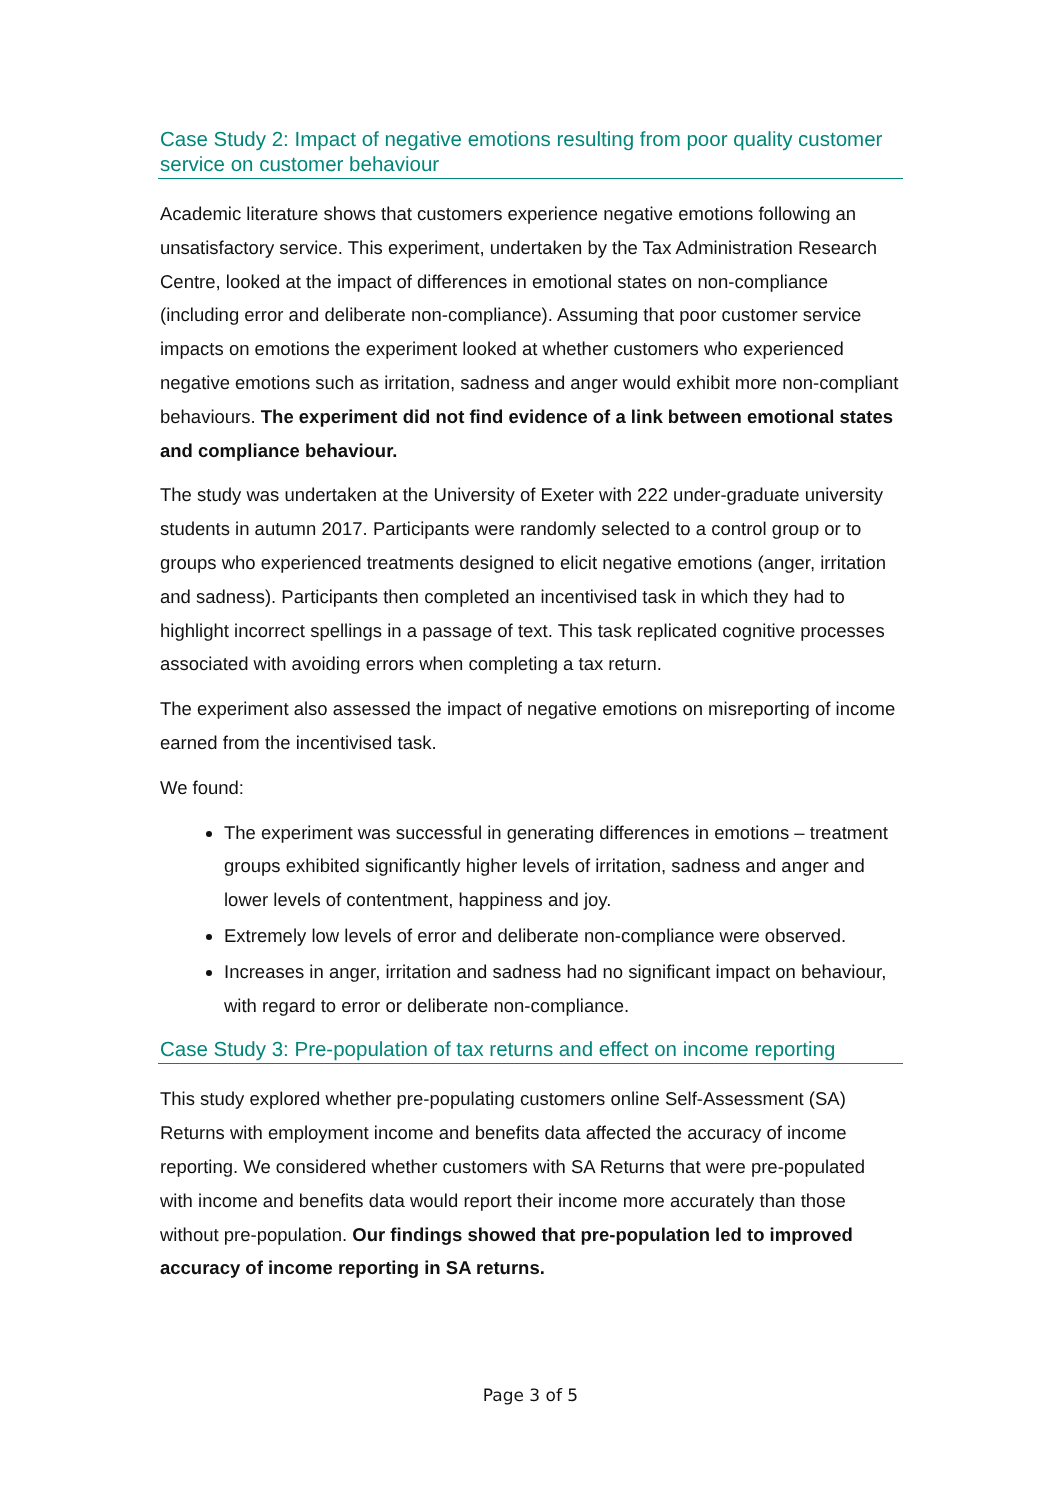Case Study 2: Impact of negative emotions resulting from poor quality customer service on customer behaviour
Academic literature shows that customers experience negative emotions following an unsatisfactory service. This experiment, undertaken by the Tax Administration Research Centre, looked at the impact of differences in emotional states on non-compliance (including error and deliberate non-compliance). Assuming that poor customer service impacts on emotions the experiment looked at whether customers who experienced negative emotions such as irritation, sadness and anger would exhibit more non-compliant behaviours. The experiment did not find evidence of a link between emotional states and compliance behaviour.
The study was undertaken at the University of Exeter with 222 under-graduate university students in autumn 2017. Participants were randomly selected to a control group or to groups who experienced treatments designed to elicit negative emotions (anger, irritation and sadness). Participants then completed an incentivised task in which they had to highlight incorrect spellings in a passage of text. This task replicated cognitive processes associated with avoiding errors when completing a tax return.
The experiment also assessed the impact of negative emotions on misreporting of income earned from the incentivised task.
We found:
The experiment was successful in generating differences in emotions – treatment groups exhibited significantly higher levels of irritation, sadness and anger and lower levels of contentment, happiness and joy.
Extremely low levels of error and deliberate non-compliance were observed.
Increases in anger, irritation and sadness had no significant impact on behaviour, with regard to error or deliberate non-compliance.
Case Study 3: Pre-population of tax returns and effect on income reporting
This study explored whether pre-populating customers online Self-Assessment (SA) Returns with employment income and benefits data affected the accuracy of income reporting. We considered whether customers with SA Returns that were pre-populated with income and benefits data would report their income more accurately than those without pre-population. Our findings showed that pre-population led to improved accuracy of income reporting in SA returns.
Page 3 of 5